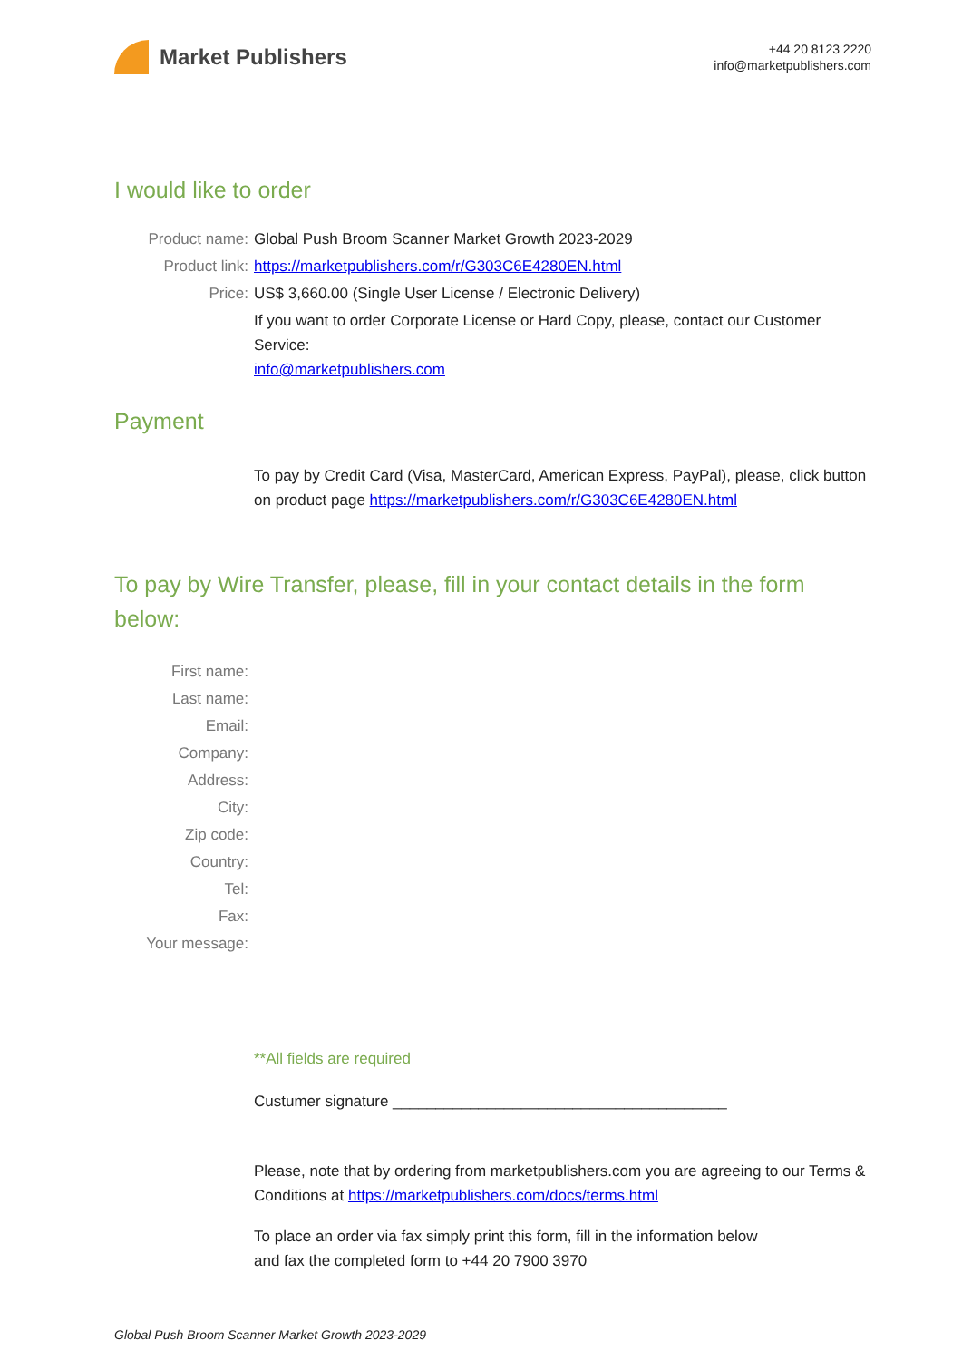Market Publishers
+44 20 8123 2220
info@marketpublishers.com
I would like to order
Product name: Global Push Broom Scanner Market Growth 2023-2029
Product link: https://marketpublishers.com/r/G303C6E4280EN.html
Price: US$ 3,660.00 (Single User License / Electronic Delivery)
If you want to order Corporate License or Hard Copy, please, contact our Customer Service:
info@marketpublishers.com
Payment
To pay by Credit Card (Visa, MasterCard, American Express, PayPal), please, click button on product page https://marketpublishers.com/r/G303C6E4280EN.html
To pay by Wire Transfer, please, fill in your contact details in the form below:
First name:
Last name:
Email:
Company:
Address:
City:
Zip code:
Country:
Tel:
Fax:
Your message:
**All fields are required
Custumer signature _______________________________________
Please, note that by ordering from marketpublishers.com you are agreeing to our Terms & Conditions at https://marketpublishers.com/docs/terms.html
To place an order via fax simply print this form, fill in the information below
and fax the completed form to +44 20 7900 3970
Global Push Broom Scanner Market Growth 2023-2029